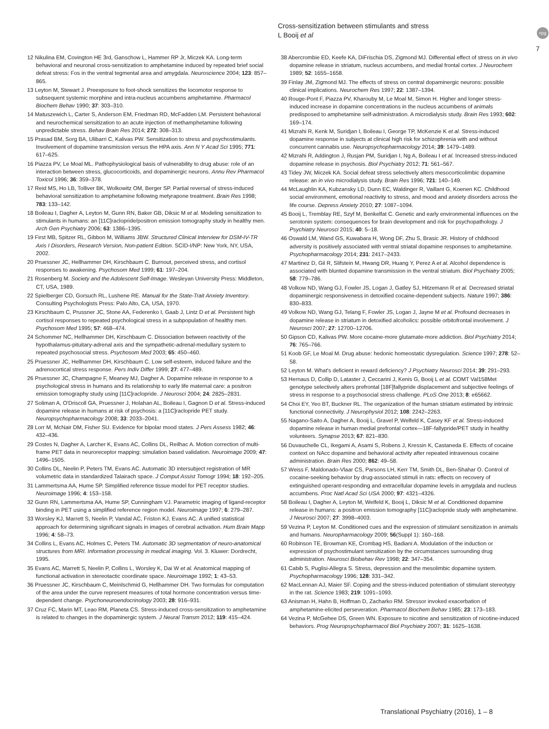Cross-sensitization between stimulants and stress
L Booij et al
npg
7
12 Nikulina EM, Covington HE 3rd, Ganschow L, Hammer RP Jr, Miczek KA. Long-term behavioral and neuronal cross-sensitization to amphetamine induced by repeated brief social defeat stress: Fos in the ventral tegmental area and amygdala. Neuroscience 2004; 123: 857–865.
13 Leyton M, Stewart J. Preexposure to foot-shock sensitizes the locomotor response to subsequent systemic morphine and intra-nucleus accumbens amphetamine. Pharmacol Biochem Behav 1990; 37: 303–310.
14 Matuszewich L, Carter S, Anderson EM, Friedman RD, McFadden LM. Persistent behavioral and neurochemical sensitization to an acute injection of methamphetamine following unpredictable stress. Behav Brain Res 2014; 272: 308–313.
15 Prasad BM, Sorg BA, Ulibarri C, Kalivas PW. Sensitization to stress and psychostimulants. Involvement of dopamine transmission versus the HPA axis. Ann N Y Acad Sci 1995; 771: 617–625.
16 Piazza PV, Le Moal ML. Pathophysiological basis of vulnerability to drug abuse: role of an interaction between stress, glucocorticoids, and dopaminergic neurons. Annu Rev Pharmacol Toxicol 1996; 36: 359–378.
17 Reid MS, Ho LB, Tolliver BK, Wolkowitz OM, Berger SP. Partial reversal of stress-induced behavioral sensitization to amphetamine following metyrapone treatment. Brain Res 1998; 783: 133–142.
18 Boileau I, Dagher A, Leyton M, Gunn RN, Baker GB, Diksic M et al. Modeling sensitization to stimulants in humans: an [11C]raclopride/positron emission tomography study in healthy men. Arch Gen Psychiatry 2006; 63: 1386–1395.
19 First MB, Spitzer RL, Gibbon M, Williams JBW. Structured Clinical Interview for DSM-IV-TR Axis I Disorders, Research Version, Non-patient Edition. SCID-I/NP: New York, NY, USA, 2002.
20 Pruessner JC, Hellhammer DH, Kirschbaum C. Burnout, perceived stress, and cortisol responses to awakening. Psychosom Med 1999; 61: 197–204.
21 Rosenberg M. Society and the Adolescent Self-Image. Wesleyan University Press: Middleton, CT, USA, 1989.
22 Spielberger CD, Gorsuch RL, Lushene RE. Manual for the State-Trait Anxiety Inventory. Consulting Psychologists Press: Palo Alto, CA, USA, 1970.
23 Kirschbaum C, Prussner JC, Stone AA, Federenko I, Gaab J, Lintz D et al. Persistent high cortisol responses to repeated psychological stress in a subpopulation of healthy men. Psychosom Med 1995; 57: 468–474.
24 Schommer NC, Hellhammer DH, Kirschbaum C. Dissociation between reactivity of the hypothalamus-pituitary-adrenal axis and the sympathetic-adrenal-medullary system to repeated psychosocial stress. Psychosom Med 2003; 65: 450–460.
25 Pruessner JC, Hellhammer DH, Kirschbaum C. Low self-esteem, induced failure and the adrenocortical stress response. Pers Indiv Differ 1999; 27: 477–489.
26 Pruessner JC, Champagne F, Meaney MJ, Dagher A. Dopamine release in response to a psychological stress in humans and its relationship to early life maternal care: a positron emission tomography study using [11C]raclopride. J Neurosci 2004; 24: 2825–2831.
27 Soliman A, O'Driscoll GA, Pruessner J, Holahan AL, Boileau I, Gagnon D et al. Stress-induced dopamine release in humans at risk of psychosis: a [11C]raclopride PET study. Neuropsychopharmacology 2008; 33: 2033–2041.
28 Lorr M, McNair DM, Fisher SU. Evidence for bipolar mood states. J Pers Assess 1982; 46: 432–436.
29 Costes N, Dagher A, Larcher K, Evans AC, Collins DL, Reilhac A. Motion correction of multi-frame PET data in neuroreceptor mapping: simulation based validation. Neuroimage 2009; 47: 1496–1505.
30 Collins DL, Neelin P, Peters TM, Evans AC. Automatic 3D intersubject registration of MR volumetric data in standardized Talairach space. J Comput Assist Tomogr 1994; 18: 192–205.
31 Lammertsma AA, Hume SP. Simplified reference tissue model for PET receptor studies. Neuroimage 1996; 4: 153–158.
32 Gunn RN, Lammertsma AA, Hume SP, Cunningham VJ. Parametric imaging of ligand-receptor binding in PET using a simplified reference region model. Neuroimage 1997; 6: 279–287.
33 Worsley KJ, Marrett S, Neelin P, Vandal AC, Friston KJ, Evans AC. A unified statistical approach for determining significant signals in images of cerebral activation. Hum Brain Mapp 1996; 4: 58–73.
34 Collins L, Evans AC, Holmes C, Peters TM. Automatic 3D segmentation of neuro-anatomical structures from MRI. Information processing in medical imaging. Vol. 3. Kluwer: Dordrecht, 1995.
35 Evans AC, Marrett S, Neelin P, Collins L, Worsley K, Dai W et al. Anatomical mapping of functional activation in stereotactic coordinate space. Neuroimage 1992; 1: 43–53.
36 Pruessner JC, Kirschbaum C, Meinlschmid G, Hellhammer DH. Two formulas for computation of the area under the curve represent measures of total hormone concentration versus time-dependent change. Psychoneuroendocrinology 2003; 28: 916–931.
37 Cruz FC, Marin MT, Leao RM, Planeta CS. Stress-induced cross-sensitization to amphetamine is related to changes in the dopaminergic system. J Neural Transm 2012; 119: 415–424.
38 Abercrombie ED, Keefe KA, DiFrischia DS, Zigmond MJ. Differential effect of stress on in vivo dopamine release in striatum, nucleus accumbens, and medial frontal cortex. J Neurochem 1989; 52: 1655–1658.
39 Finlay JM, Zigmond MJ. The effects of stress on central dopaminergic neurons: possible clinical implications. Neurochem Res 1997; 22: 1387–1394.
40 Rouge-Pont F, Piazza PV, Kharouby M, Le Moal M, Simon H. Higher and longer stress-induced increase in dopamine concentrations in the nucleus accumbens of animals predisposed to amphetamine self-administration. A microdialysis study. Brain Res 1993; 602: 169–174.
41 Mizrahi R, Kenk M, Suridjan I, Boileau I, George TP, McKenzie K et al. Stress-induced dopamine response in subjects at clinical high risk for schizophrenia with and without concurrent cannabis use. Neuropsychopharmacology 2014; 39: 1479–1489.
42 Mizrahi R, Addington J, Rusjan PM, Suridjan I, Ng A, Boileau I et al. Increased stress-induced dopamine release in psychosis. Biol Psychiatry 2012; 71: 561–567.
43 Tidey JW, Miczek KA. Social defeat stress selectively alters mesocorticolimbic dopamine release: an in vivo microdialysis study. Brain Res 1996; 721: 140–149.
44 McLaughlin KA, Kubzansky LD, Dunn EC, Waldinger R, Vaillant G, Koenen KC. Childhood social environment, emotional reactivity to stress, and mood and anxiety disorders across the life course. Depress Anxiety 2010; 27: 1087–1094.
45 Booij L, Tremblay RE, Szyf M, Benkelfat C. Genetic and early environmental influences on the serotonin system: consequences for brain development and risk for psychopathology. J Psychiatry Neurosci 2015; 40: 5–18.
46 Oswald LM, Wand GS, Kuwabara H, Wong DF, Zhu S, Brasic JR. History of childhood adversity is positively associated with ventral striatal dopamine responses to amphetamine. Psychopharmacology 2014; 231: 2417–2433.
47 Martinez D, Gil R, Slifstein M, Hwang DR, Huang Y, Perez A et al. Alcohol dependence is associated with blunted dopamine transmission in the ventral striatum. Biol Psychiatry 2005; 58: 779–786.
48 Volkow ND, Wang GJ, Fowler JS, Logan J, Gatley SJ, Hitzemann R et al. Decreased striatal dopaminergic responsiveness in detoxified cocaine-dependent subjects. Nature 1997; 386: 830–833.
49 Volkow ND, Wang GJ, Telang F, Fowler JS, Logan J, Jayne M et al. Profound decreases in dopamine release in striatum in detoxified alcoholics: possible orbitofrontal involvement. J Neurosci 2007; 27: 12700–12706.
50 Gipson CD, Kalivas PW. More cocaine-more glutamate-more addiction. Biol Psychiatry 2014; 76: 765–766.
51 Koob GF, Le Moal M. Drug abuse: hedonic homeostatic dysregulation. Science 1997; 278: 52–58.
52 Leyton M. What's deficient in reward deficiency? J Psychiatry Neurosci 2014; 39: 291–293.
53 Hernaus D, Collip D, Lataster J, Ceccarini J, Kenis G, Booij L et al. COMT Val158Met genotype selectively alters prefrontal [18F]fallypride displacement and subjective feelings of stress in response to a psychosocial stress challenge. PLoS One 2013; 8: e65662.
54 Choi EY, Yeo BT, Buckner RL. The organization of the human striatum estimated by intrinsic functional connectivity. J Neurophysiol 2012; 108: 2242–2263.
55 Nagano-Saito A, Dagher A, Booij L, Gravel P, Welfeld K, Casey KF et al. Stress-induced dopamine release in human medial prefrontal cortex—18F-fallypride/PET study in healthy volunteers. Synapse 2013; 67: 821–830.
56 Duvauchelle CL, Ikegami A, Asami S, Robens J, Kressin K, Castaneda E. Effects of cocaine context on NAcc dopamine and behavioral activity after repeated intravenous cocaine administration. Brain Res 2000; 862: 49–58.
57 Weiss F, Maldonado-Vlaar CS, Parsons LH, Kerr TM, Smith DL, Ben-Shahar O. Control of cocaine-seeking behavior by drug-associated stimuli in rats: effects on recovery of extinguished operant-responding and extracellular dopamine levels in amygdala and nucleus accumbens. Proc Natl Acad Sci USA 2000; 97: 4321–4326.
58 Boileau I, Dagher A, Leyton M, Welfeld K, Booij L, Diksic M et al. Conditioned dopamine release in humans: a positron emission tomography [11C]raclopride study with amphetamine. J Neurosci 2007; 27: 3998–4003.
59 Vezina P, Leyton M. Conditioned cues and the expression of stimulant sensitization in animals and humans. Neuropharmacology 2009; 56(Suppl 1): 160–168.
60 Robinson TE, Browman KE, Crombag HS, Badiani A. Modulation of the induction or expression of psychostimulant sensitization by the circumstances surrounding drug administration. Neurosci Biobehav Rev 1998; 22: 347–354.
61 Cabib S, Puglisi-Allegra S. Stress, depression and the mesolimbic dopamine system. Psychopharmacology 1996; 128: 331–342.
62 MacLennan AJ, Maier SF. Coping and the stress-induced potentiation of stimulant stereotypy in the rat. Science 1983; 219: 1091–1093.
63 Anisman H, Hahn B, Hoffman D, Zacharko RM. Stressor invoked exacerbation of amphetamine-elicited perseveration. Pharmacol Biochem Behav 1985; 23: 173–183.
64 Vezina P, McGehee DS, Green WN. Exposure to nicotine and sensitization of nicotine-induced behaviors. Prog Neuropsychopharmacol Biol Psychiatry 2007; 31: 1625–1638.
Translational Psychiatry (2016), 1 – 8